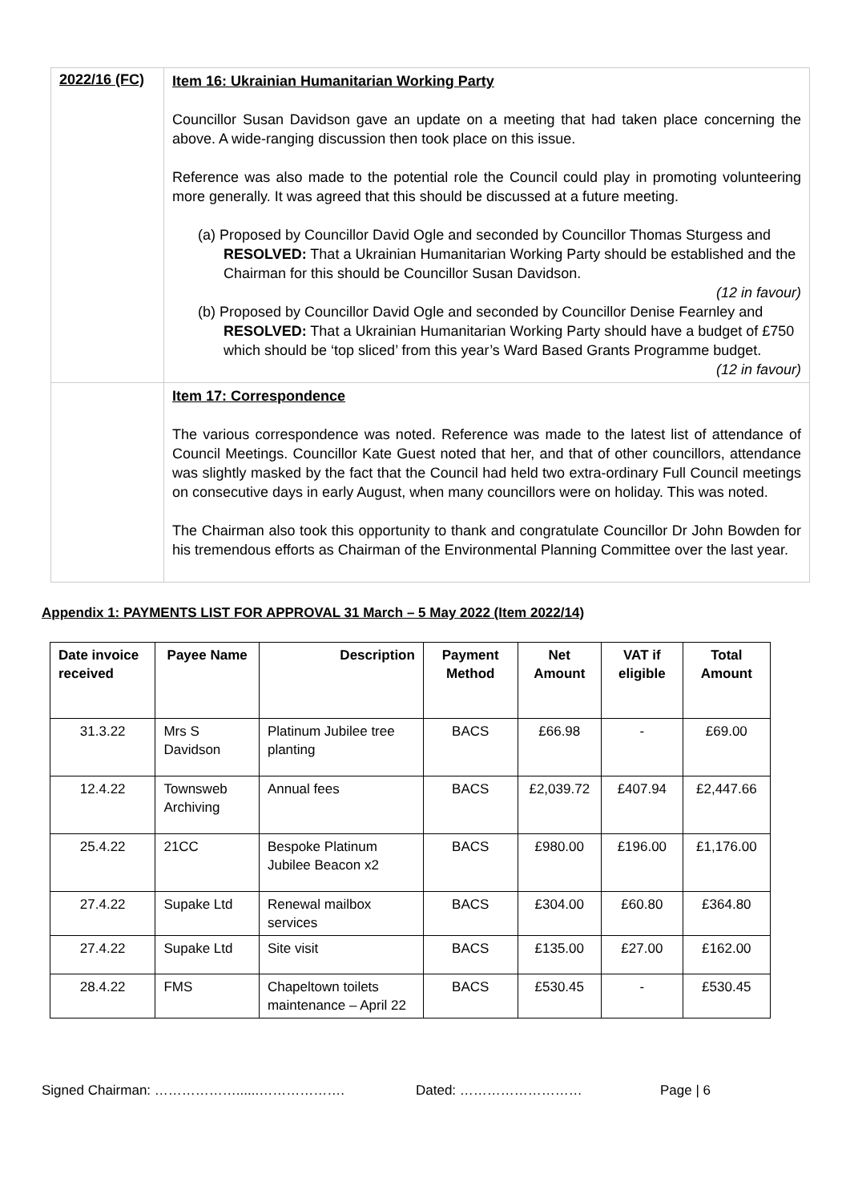| 2022/16 (FC) | Item 16: Ukrainian Humanitarian Working Party Councillor Susan Davidson gave an update on a meeting that had taken place concerning the above. A wide-ranging discussion then took place on this issue. Reference was also made to the potential role the Council could play in promoting volunteering more generally. It was agreed that this should be discussed at a future meeting. (a) Proposed by Councillor David Ogle and seconded by Councillor Thomas Sturgess and RESOLVED: That a Ukrainian Humanitarian Working Party should be established and the Chairman for this should be Councillor Susan Davidson. (12 in favour) (b) Proposed by Councillor David Ogle and seconded by Councillor Denise Fearnley and RESOLVED: That a Ukrainian Humanitarian Working Party should have a budget of £750 which should be ‘top sliced’ from this year’s Ward Based Grants Programme budget. (12 in favour) |
| | Item 17: Correspondence The various correspondence was noted. Reference was made to the latest list of attendance of Council Meetings. Councillor Kate Guest noted that her, and that of other councillors, attendance was slightly masked by the fact that the Council had held two extra-ordinary Full Council meetings on consecutive days in early August, when many councillors were on holiday. This was noted. The Chairman also took this opportunity to thank and congratulate Councillor Dr John Bowden for his tremendous efforts as Chairman of the Environmental Planning Committee over the last year. |
Appendix 1: PAYMENTS LIST FOR APPROVAL 31 March – 5 May 2022 (Item 2022/14)
| Date invoice received | Payee Name | Description | Payment Method | Net Amount | VAT if eligible | Total Amount |
| --- | --- | --- | --- | --- | --- | --- |
| 31.3.22 | Mrs S Davidson | Platinum Jubilee tree planting | BACS | £66.98 | - | £69.00 |
| 12.4.22 | Townsweb Archiving | Annual fees | BACS | £2,039.72 | £407.94 | £2,447.66 |
| 25.4.22 | 21CC | Bespoke Platinum Jubilee Beacon x2 | BACS | £980.00 | £196.00 | £1,176.00 |
| 27.4.22 | Supake Ltd | Renewal mailbox services | BACS | £304.00 | £60.80 | £364.80 |
| 27.4.22 | Supake Ltd | Site visit | BACS | £135.00 | £27.00 | £162.00 |
| 28.4.22 | FMS | Chapeltown toilets maintenance – April 22 | BACS | £530.45 | - | £530.45 |
Signed Chairman: ………………......………………. Dated: ……………………… Page | 6